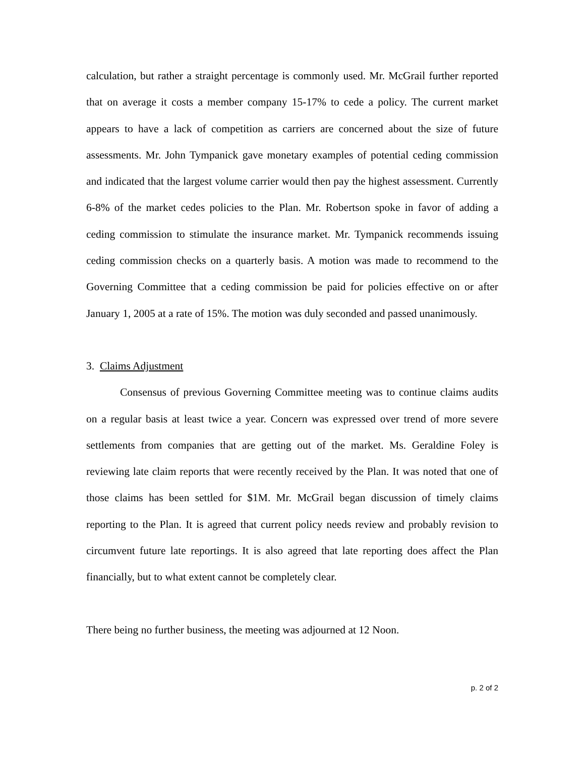calculation, but rather a straight percentage is commonly used. Mr. McGrail further reported that on average it costs a member company 15-17% to cede a policy. The current market appears to have a lack of competition as carriers are concerned about the size of future assessments. Mr. John Tympanick gave monetary examples of potential ceding commission and indicated that the largest volume carrier would then pay the highest assessment. Currently 6-8% of the market cedes policies to the Plan. Mr. Robertson spoke in favor of adding a ceding commission to stimulate the insurance market. Mr. Tympanick recommends issuing ceding commission checks on a quarterly basis. A motion was made to recommend to the Governing Committee that a ceding commission be paid for policies effective on or after January 1, 2005 at a rate of 15%. The motion was duly seconded and passed unanimously.
3. Claims Adjustment
Consensus of previous Governing Committee meeting was to continue claims audits on a regular basis at least twice a year. Concern was expressed over trend of more severe settlements from companies that are getting out of the market. Ms. Geraldine Foley is reviewing late claim reports that were recently received by the Plan. It was noted that one of those claims has been settled for $1M. Mr. McGrail began discussion of timely claims reporting to the Plan. It is agreed that current policy needs review and probably revision to circumvent future late reportings. It is also agreed that late reporting does affect the Plan financially, but to what extent cannot be completely clear.
There being no further business, the meeting was adjourned at 12 Noon.
p. 2 of 2